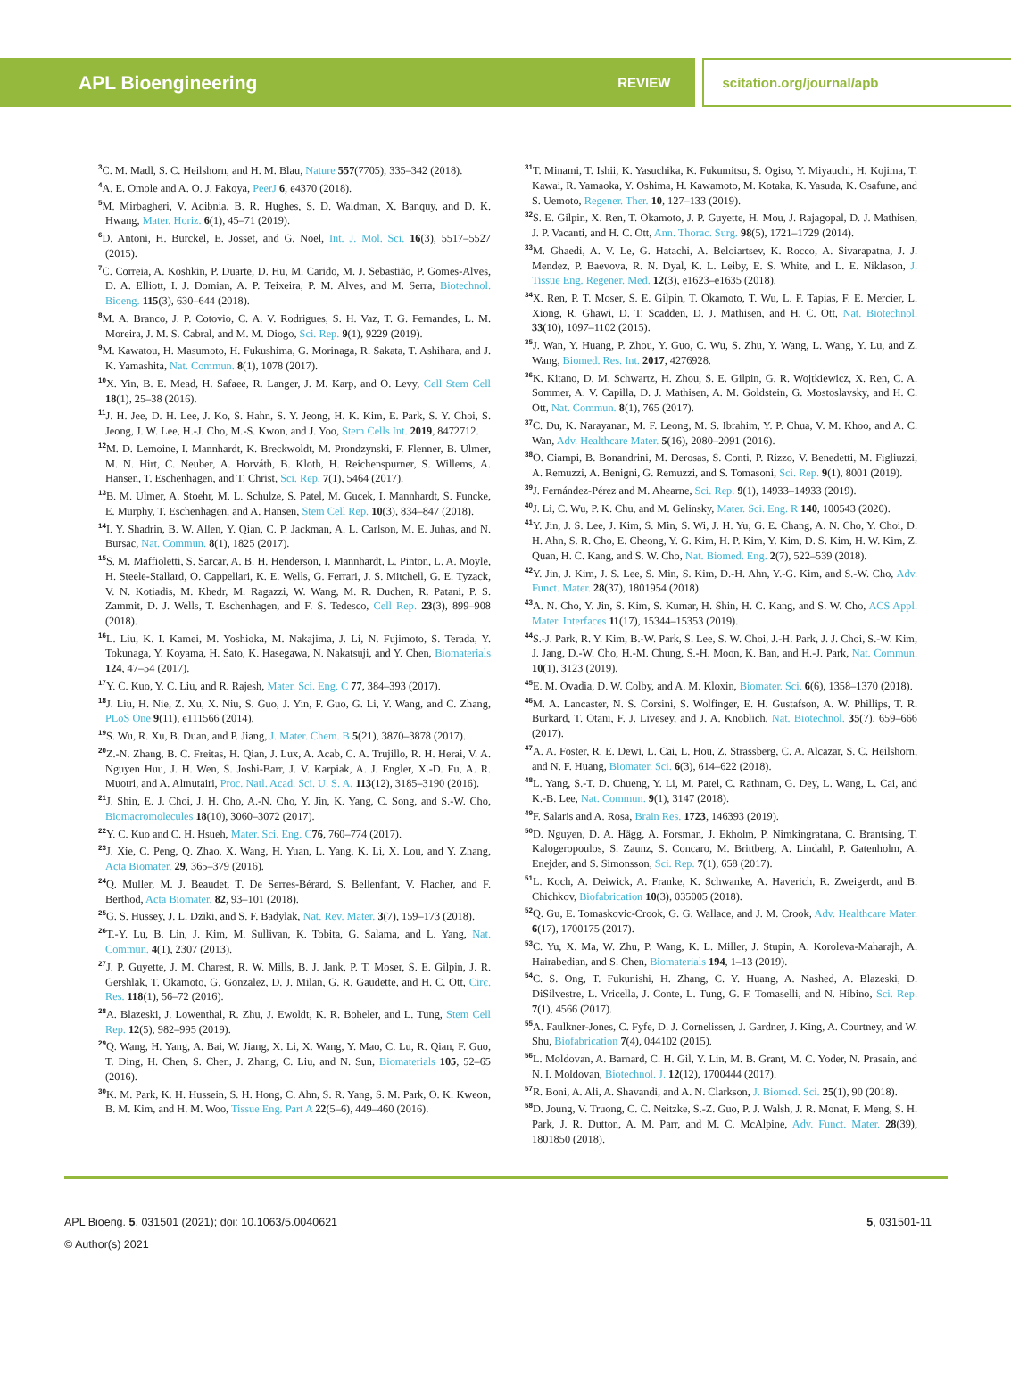APL Bioengineering REVIEW
scitation.org/journal/apb
<sup>3</sup> C. M. Madl, S. C. Heilshorn, and H. M. Blau, Nature 557(7705), 335–342 (2018).
<sup>4</sup> A. E. Omole and A. O. J. Fakoya, PeerJ 6, e4370 (2018).
<sup>5</sup> M. Mirbagheri, V. Adibnia, B. R. Hughes, S. D. Waldman, X. Banquy, and D. K. Hwang, Mater. Horiz. 6(1), 45–71 (2019).
<sup>6</sup> D. Antoni, H. Burckel, E. Josset, and G. Noel, Int. J. Mol. Sci. 16(3), 5517–5527 (2015).
<sup>7</sup>C. Correia, A. Koshkin, P. Duarte, D. Hu, M. Carido, M. J. Sebastião, P. Gomes-Alves, D. A. Elliott, I. J. Domian, A. P. Teixeira, P. M. Alves, and M. Serra, Biotechnol. Bioeng. 115(3), 630–644 (2018).
<sup>8</sup> M. A. Branco, J. P. Cotovio, C. A. V. Rodrigues, S. H. Vaz, T. G. Fernandes, L. M. Moreira, J. M. S. Cabral, and M. M. Diogo, Sci. Rep. 9(1), 9229 (2019).
<sup>9</sup> M. Kawatou, H. Masumoto, H. Fukushima, G. Morinaga, R. Sakata, T. Ashihara, and J. K. Yamashita, Nat. Commun. 8(1), 1078 (2017).
<sup>10</sup> X. Yin, B. E. Mead, H. Safaee, R. Langer, J. M. Karp, and O. Levy, Cell Stem Cell 18(1), 25–38 (2016).
<sup>11</sup> J. H. Jee, D. H. Lee, J. Ko, S. Hahn, S. Y. Jeong, H. K. Kim, E. Park, S. Y. Choi, S. Jeong, J. W. Lee, H.-J. Cho, M.-S. Kwon, and J. Yoo, Stem Cells Int. 2019, 8472712.
<sup>12</sup> M. D. Lemoine, I. Mannhardt, K. Breckwoldt, M. Prondzynski, F. Flenner, B. Ulmer, M. N. Hirt, C. Neuber, A. Horváth, B. Kloth, H. Reichenspurner, S. Willems, A. Hansen, T. Eschenhagen, and T. Christ, Sci. Rep. 7(1), 5464 (2017).
<sup>13</sup>B. M. Ulmer, A. Stoehr, M. L. Schulze, S. Patel, M. Gucek, I. Mannhardt, S. Funcke, E. Murphy, T. Eschenhagen, and A. Hansen, Stem Cell Rep. 10(3), 834–847 (2018).
<sup>14</sup> I. Y. Shadrin, B. W. Allen, Y. Qian, C. P. Jackman, A. L. Carlson, M. E. Juhas, and N. Bursac, Nat. Commun. 8(1), 1825 (2017).
<sup>15</sup> S. M. Maffioletti, S. Sarcar, A. B. H. Henderson, I. Mannhardt, L. Pinton, L. A. Moyle, H. Steele-Stallard, O. Cappellari, K. E. Wells, G. Ferrari, J. S. Mitchell, G. E. Tyzack, V. N. Kotiadis, M. Khedr, M. Ragazzi, W. Wang, M. R. Duchen, R. Patani, P. S. Zammit, D. J. Wells, T. Eschenhagen, and F. S. Tedesco, Cell Rep. 23(3), 899–908 (2018).
<sup>16</sup> L. Liu, K. I. Kamei, M. Yoshioka, M. Nakajima, J. Li, N. Fujimoto, S. Terada, Y. Tokunaga, Y. Koyama, H. Sato, K. Hasegawa, N. Nakatsuji, and Y. Chen, Biomaterials 124, 47–54 (2017).
<sup>17</sup> Y. C. Kuo, Y. C. Liu, and R. Rajesh, Mater. Sci. Eng. C 77, 384–393 (2017).
<sup>18</sup> J. Liu, H. Nie, Z. Xu, X. Niu, S. Guo, J. Yin, F. Guo, G. Li, Y. Wang, and C. Zhang, PLoS One 9(11), e111566 (2014).
<sup>19</sup>S. Wu, R. Xu, B. Duan, and P. Jiang, J. Mater. Chem. B 5(21), 3870–3878 (2017).
<sup>20</sup> Z.-N. Zhang, B. C. Freitas, H. Qian, J. Lux, A. Acab, C. A. Trujillo, R. H. Herai, V. A. Nguyen Huu, J. H. Wen, S. Joshi-Barr, J. V. Karpiak, A. J. Engler, X.-D. Fu, A. R. Muotri, and A. Almutairi, Proc. Natl. Acad. Sci. U. S. A. 113(12), 3185–3190 (2016).
<sup>21</sup> J. Shin, E. J. Choi, J. H. Cho, A.-N. Cho, Y. Jin, K. Yang, C. Song, and S.-W. Cho, Biomacromolecules 18(10), 3060–3072 (2017).
<sup>22</sup> Y. C. Kuo and C. H. Hsueh, Mater. Sci. Eng. C 76, 760–774 (2017).
<sup>23</sup> J. Xie, C. Peng, Q. Zhao, X. Wang, H. Yuan, L. Yang, K. Li, X. Lou, and Y. Zhang, Acta Biomater. 29, 365–379 (2016).
<sup>24</sup> Q. Muller, M. J. Beaudet, T. De Serres-Bérard, S. Bellenfant, V. Flacher, and F. Berthod, Acta Biomater. 82, 93–101 (2018).
<sup>25</sup> G. S. Hussey, J. L. Dziki, and S. F. Badylak, Nat. Rev. Mater. 3(7), 159–173 (2018).
<sup>26</sup> T.-Y. Lu, B. Lin, J. Kim, M. Sullivan, K. Tobita, G. Salama, and L. Yang, Nat. Commun. 4(1), 2307 (2013).
<sup>27</sup> J. P. Guyette, J. M. Charest, R. W. Mills, B. J. Jank, P. T. Moser, S. E. Gilpin, J. R. Gershlak, T. Okamoto, G. Gonzalez, D. J. Milan, G. R. Gaudette, and H. C. Ott, Circ. Res. 118(1), 56–72 (2016).
<sup>28</sup> A. Blazeski, J. Lowenthal, R. Zhu, J. Ewoldt, K. R. Boheler, and L. Tung, Stem Cell Rep. 12(5), 982–995 (2019).
<sup>29</sup> Q. Wang, H. Yang, A. Bai, W. Jiang, X. Li, X. Wang, Y. Mao, C. Lu, R. Qian, F. Guo, T. Ding, H. Chen, S. Chen, J. Zhang, C. Liu, and N. Sun, Biomaterials 105, 52–65 (2016).
<sup>30</sup>K. M. Park, K. H. Hussein, S. H. Hong, C. Ahn, S. R. Yang, S. M. Park, O. K. Kweon, B. M. Kim, and H. M. Woo, Tissue Eng. Part A 22(5–6), 449–460 (2016).
<sup>31</sup> T. Minami, T. Ishii, K. Yasuchika, K. Fukumitsu, S. Ogiso, Y. Miyauchi, H. Kojima, T. Kawai, R. Yamaoka, Y. Oshima, H. Kawamoto, M. Kotaka, K. Yasuda, K. Osafune, and S. Uemoto, Regener. Ther. 10, 127–133 (2019).
<sup>32</sup>S. E. Gilpin, X. Ren, T. Okamoto, J. P. Guyette, H. Mou, J. Rajagopal, D. J. Mathisen, J. P. Vacanti, and H. C. Ott, Ann. Thorac. Surg. 98(5), 1721–1729 (2014).
<sup>33</sup> M. Ghaedi, A. V. Le, G. Hatachi, A. Beloiartsev, K. Rocco, A. Sivarapatna, J. J. Mendez, P. Baevova, R. N. Dyal, K. L. Leiby, E. S. White, and L. E. Niklason, J. Tissue Eng. Regener. Med. 12(3), e1623–e1635 (2018).
<sup>34</sup> X. Ren, P. T. Moser, S. E. Gilpin, T. Okamoto, T. Wu, L. F. Tapias, F. E. Mercier, L. Xiong, R. Ghawi, D. T. Scadden, D. J. Mathisen, and H. C. Ott, Nat. Biotechnol. 33(10), 1097–1102 (2015).
<sup>35</sup> J. Wan, Y. Huang, P. Zhou, Y. Guo, C. Wu, S. Zhu, Y. Wang, L. Wang, Y. Lu, and Z. Wang, Biomed. Res. Int. 2017, 4276928.
<sup>36</sup>K. Kitano, D. M. Schwartz, H. Zhou, S. E. Gilpin, G. R. Wojtkiewicz, X. Ren, C. A. Sommer, A. V. Capilla, D. J. Mathisen, A. M. Goldstein, G. Mostoslavsky, and H. C. Ott, Nat. Commun. 8(1), 765 (2017).
<sup>37</sup>C. Du, K. Narayanan, M. F. Leong, M. S. Ibrahim, Y. P. Chua, V. M. Khoo, and A. C. Wan, Adv. Healthcare Mater. 5(16), 2080–2091 (2016).
<sup>38</sup>O. Ciampi, B. Bonandrini, M. Derosas, S. Conti, P. Rizzo, V. Benedetti, M. Figliuzzi, A. Remuzzi, A. Benigni, G. Remuzzi, and S. Tomasoni, Sci. Rep. 9(1), 8001 (2019).
<sup>39</sup> J. Fernández-Pérez and M. Ahearne, Sci. Rep. 9(1), 14933–14933 (2019).
<sup>40</sup> J. Li, C. Wu, P. K. Chu, and M. Gelinsky, Mater. Sci. Eng. R 140, 100543 (2020).
<sup>41</sup>Y. Jin, J. S. Lee, J. Kim, S. Min, S. Wi, J. H. Yu, G. E. Chang, A. N. Cho, Y. Choi, D. H. Ahn, S. R. Cho, E. Cheong, Y. G. Kim, H. P. Kim, Y. Kim, D. S. Kim, H. W. Kim, Z. Quan, H. C. Kang, and S. W. Cho, Nat. Biomed. Eng. 2(7), 522–539 (2018).
<sup>42</sup>Y. Jin, J. Kim, J. S. Lee, S. Min, S. Kim, D.-H. Ahn, Y.-G. Kim, and S.-W. Cho, Adv. Funct. Mater. 28(37), 1801954 (2018).
<sup>43</sup> A. N. Cho, Y. Jin, S. Kim, S. Kumar, H. Shin, H. C. Kang, and S. W. Cho, ACS Appl. Mater. Interfaces 11(17), 15344–15353 (2019).
<sup>44</sup>S.-J. Park, R. Y. Kim, B.-W. Park, S. Lee, S. W. Choi, J.-H. Park, J. J. Choi, S.-W. Kim, J. Jang, D.-W. Cho, H.-M. Chung, S.-H. Moon, K. Ban, and H.-J. Park, Nat. Commun. 10(1), 3123 (2019).
<sup>45</sup> E. M. Ovadia, D. W. Colby, and A. M. Kloxin, Biomater. Sci. 6(6), 1358–1370 (2018).
<sup>46</sup> M. A. Lancaster, N. S. Corsini, S. Wolfinger, E. H. Gustafson, A. W. Phillips, T. R. Burkard, T. Otani, F. J. Livesey, and J. A. Knoblich, Nat. Biotechnol. 35(7), 659–666 (2017).
<sup>47</sup> A. A. Foster, R. E. Dewi, L. Cai, L. Hou, Z. Strassberg, C. A. Alcazar, S. C. Heilshorn, and N. F. Huang, Biomater. Sci. 6(3), 614–622 (2018).
<sup>48</sup> L. Yang, S.-T. D. Chueng, Y. Li, M. Patel, C. Rathnam, G. Dey, L. Wang, L. Cai, and K.-B. Lee, Nat. Commun. 9(1), 3147 (2018).
<sup>49</sup>F. Salaris and A. Rosa, Brain Res. 1723, 146393 (2019).
<sup>50</sup> D. Nguyen, D. A. Hägg, A. Forsman, J. Ekholm, P. Nimkingratana, C. Brantsing, T. Kalogeropoulos, S. Zaunz, S. Concaro, M. Brittberg, A. Lindahl, P. Gatenholm, A. Enejder, and S. Simonsson, Sci. Rep. 7(1), 658 (2017).
<sup>51</sup> L. Koch, A. Deiwick, A. Franke, K. Schwanke, A. Haverich, R. Zweigerdt, and B. Chichkov, Biofabrication 10(3), 035005 (2018).
<sup>52</sup> Q. Gu, E. Tomaskovic-Crook, G. G. Wallace, and J. M. Crook, Adv. Healthcare Mater. 6(17), 1700175 (2017).
<sup>53</sup>C. Yu, X. Ma, W. Zhu, P. Wang, K. L. Miller, J. Stupin, A. Koroleva-Maharajh, A. Hairabedian, and S. Chen, Biomaterials 194, 1–13 (2019).
<sup>54</sup>C. S. Ong, T. Fukunishi, H. Zhang, C. Y. Huang, A. Nashed, A. Blazeski, D. DiSilvestre, L. Vricella, J. Conte, L. Tung, G. F. Tomaselli, and N. Hibino, Sci. Rep. 7(1), 4566 (2017).
<sup>55</sup> A. Faulkner-Jones, C. Fyfe, D. J. Cornelissen, J. Gardner, J. King, A. Courtney, and W. Shu, Biofabrication 7(4), 044102 (2015).
<sup>56</sup> L. Moldovan, A. Barnard, C. H. Gil, Y. Lin, M. B. Grant, M. C. Yoder, N. Prasain, and N. I. Moldovan, Biotechnol. J. 12(12), 1700444 (2017).
<sup>57</sup> R. Boni, A. Ali, A. Shavandi, and A. N. Clarkson, J. Biomed. Sci. 25(1), 90 (2018).
<sup>58</sup> D. Joung, V. Truong, C. C. Neitzke, S.-Z. Guo, P. J. Walsh, J. R. Monat, F. Meng, S. H. Park, J. R. Dutton, A. M. Parr, and M. C. McAlpine, Adv. Funct. Mater. 28(39), 1801850 (2018).
APL Bioeng. 5, 031501 (2021); doi: 10.1063/5.0040621
© Author(s) 2021
5, 031501-11